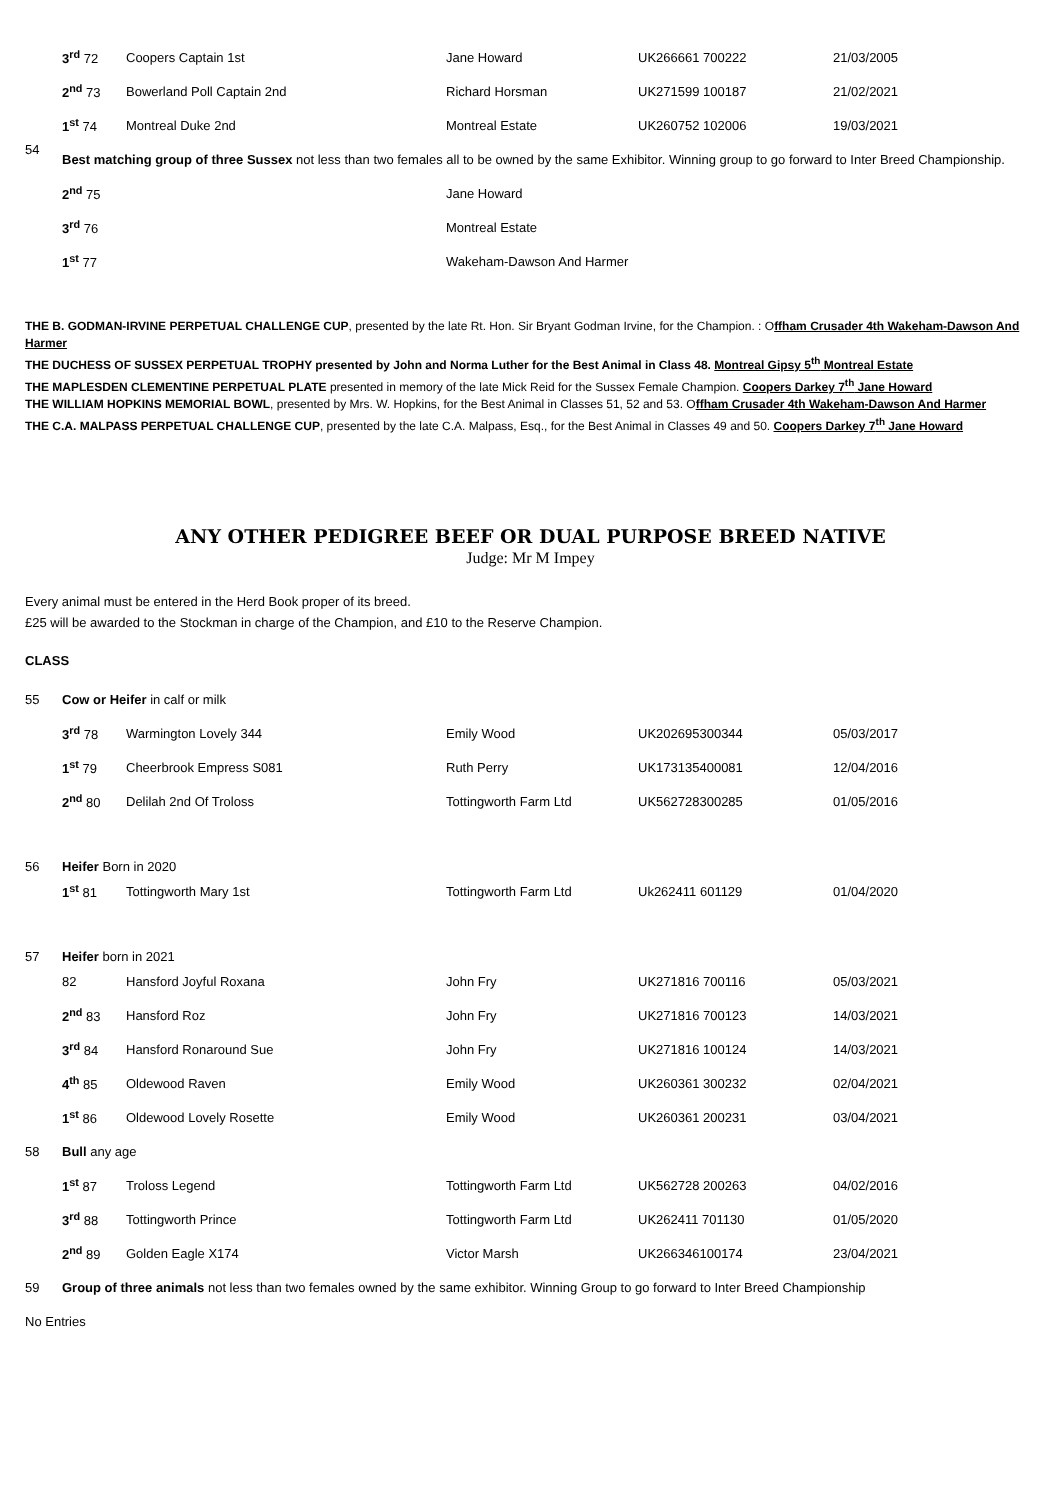| | 3<sup>rd</sup> 72 | Coopers Captain 1st | Jane Howard | UK266661 700222 | 21/03/2005 |
| | 2<sup>nd</sup> 73 | Bowerland Poll Captain 2nd | Richard Horsman | UK271599 100187 | 21/02/2021 |
| | 1<sup>st</sup> 74 | Montreal Duke 2nd | Montreal Estate | UK260752 102006 | 19/03/2021 |
| 54 | Best matching group of three Sussex not less than two females all to be owned by the same Exhibitor. Winning group to go forward to Inter Breed Championship. | | | | |
| | 2<sup>nd</sup> 75 | | Jane Howard | | |
| | 3<sup>rd</sup> 76 | | Montreal Estate | | |
| | 1<sup>st</sup> 77 | | Wakeham-Dawson And Harmer | | |
THE B. GODMAN-IRVINE PERPETUAL CHALLENGE CUP, presented by the late Rt. Hon. Sir Bryant Godman Irvine, for the Champion. : Offham Crusader 4th Wakeham-Dawson And Harmer
THE DUCHESS OF SUSSEX PERPETUAL TROPHY presented by John and Norma Luther for the Best Animal in Class 48. Montreal Gipsy 5<sup>th</sup> Montreal Estate
THE MAPLESDEN CLEMENTINE PERPETUAL PLATE presented in memory of the late Mick Reid for the Sussex Female Champion. Coopers Darkey 7<sup>th</sup> Jane Howard
THE WILLIAM HOPKINS MEMORIAL BOWL, presented by Mrs. W. Hopkins, for the Best Animal in Classes 51, 52 and 53. Offham Crusader 4th Wakeham-Dawson And Harmer
THE C.A. MALPASS PERPETUAL CHALLENGE CUP, presented by the late C.A. Malpass, Esq., for the Best Animal in Classes 49 and 50. Coopers Darkey 7<sup>th</sup> Jane Howard
ANY OTHER PEDIGREE BEEF OR DUAL PURPOSE BREED NATIVE
Judge: Mr M Impey
Every animal must be entered in the Herd Book proper of its breed.
£25 will be awarded to the Stockman in charge of the Champion, and £10 to the Reserve Champion.
CLASS
| 55 | Cow or Heifer in calf or milk | | | | |
| | 3<sup>rd</sup> 78 | Warmington Lovely 344 | Emily Wood | UK202695300344 | 05/03/2017 |
| | 1<sup>st</sup> 79 | Cheerbrook Empress S081 | Ruth Perry | UK173135400081 | 12/04/2016 |
| | 2<sup>nd</sup> 80 | Delilah 2nd Of Troloss | Tottingworth Farm Ltd | UK562728300285 | 01/05/2016 |
| 56 | Heifer Born in 2020 | | | | |
| | 1<sup>st</sup> 81 | Tottingworth Mary 1st | Tottingworth Farm Ltd | Uk262411 601129 | 01/04/2020 |
| 57 | Heifer born in 2021 | | | | |
| | 82 | Hansford Joyful Roxana | John Fry | UK271816 700116 | 05/03/2021 |
| | 2<sup>nd</sup> 83 | Hansford Roz | John Fry | UK271816 700123 | 14/03/2021 |
| | 3<sup>rd</sup> 84 | Hansford Ronaround Sue | John Fry | UK271816 100124 | 14/03/2021 |
| | 4<sup>th</sup> 85 | Oldewood Raven | Emily Wood | UK260361 300232 | 02/04/2021 |
| | 1<sup>st</sup> 86 | Oldewood Lovely Rosette | Emily Wood | UK260361 200231 | 03/04/2021 |
| 58 | Bull any age | | | | |
| | 1<sup>st</sup> 87 | Troloss Legend | Tottingworth Farm Ltd | UK562728 200263 | 04/02/2016 |
| | 3<sup>rd</sup> 88 | Tottingworth Prince | Tottingworth Farm Ltd | UK262411 701130 | 01/05/2020 |
| | 2<sup>nd</sup> 89 | Golden Eagle X174 | Victor Marsh | UK266346100174 | 23/04/2021 |
| 59 | Group of three animals not less than two females owned by the same exhibitor. Winning Group to go forward to Inter Breed Championship | | | | |
No Entries